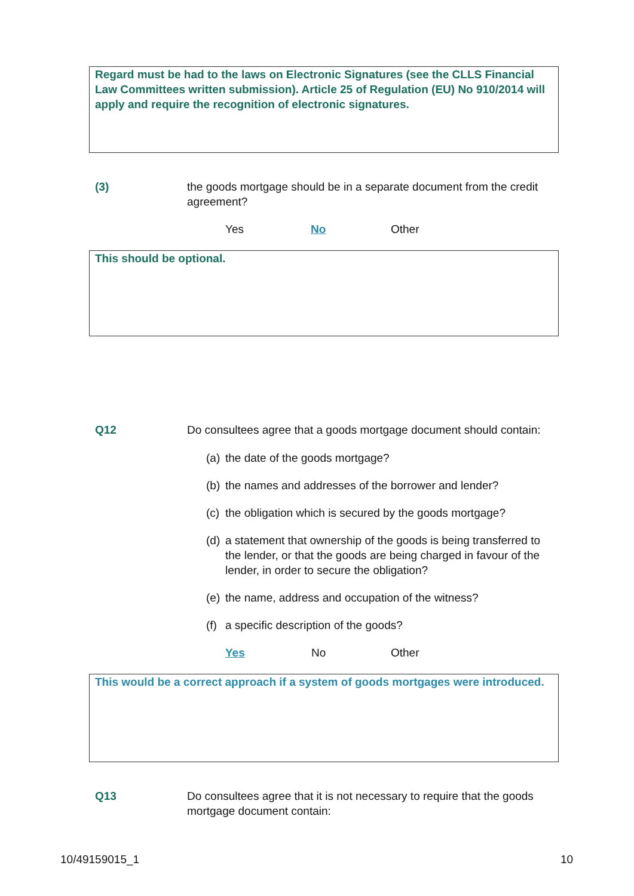Regard must be had to the laws on Electronic Signatures (see the CLLS Financial Law Committees written submission). Article 25 of Regulation (EU) No 910/2014 will apply and require the recognition of electronic signatures.
(3) the goods mortgage should be in a separate document from the credit agreement?
Yes No Other
This should be optional.
Q12 Do consultees agree that a goods mortgage document should contain:
(a) the date of the goods mortgage?
(b) the names and addresses of the borrower and lender?
(c) the obligation which is secured by the goods mortgage?
(d) a statement that ownership of the goods is being transferred to the lender, or that the goods are being charged in favour of the lender, in order to secure the obligation?
(e) the name, address and occupation of the witness?
(f) a specific description of the goods?
Yes No Other
This would be a correct approach if a system of goods mortgages were introduced.
Q13 Do consultees agree that it is not necessary to require that the goods mortgage document contain:
10/49159015_1 10